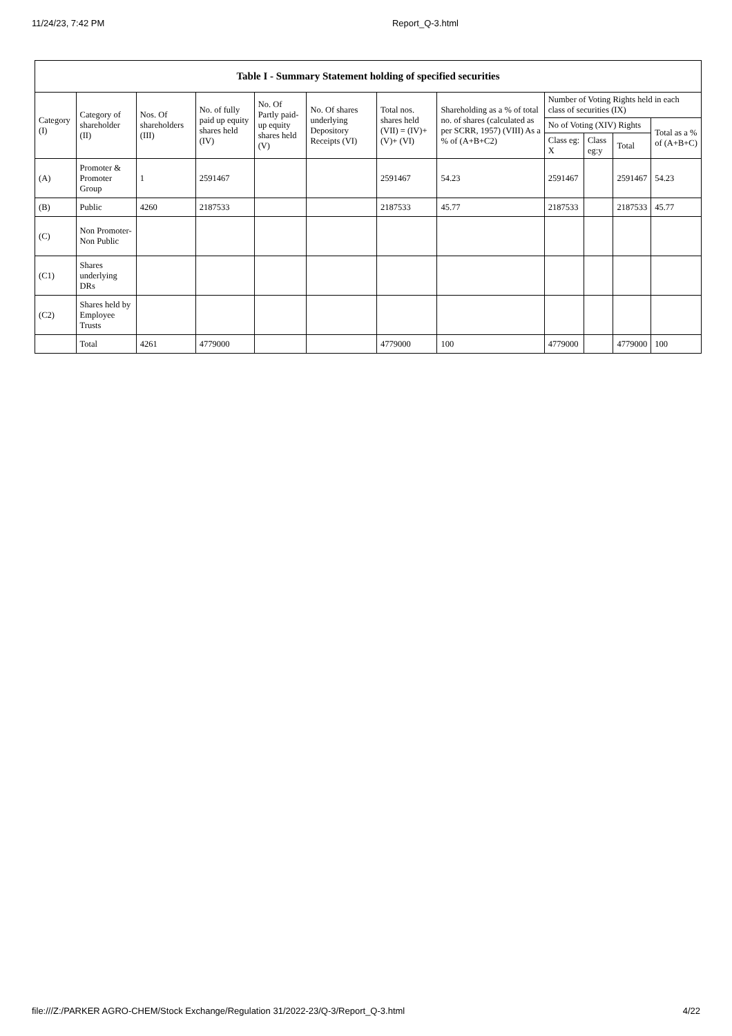11/24/23, 7:42 PM Report_Q-3.html
| Table I - Summary Statement holding of specified securities | | | | | | | | | | | |
| --- | --- | --- | --- | --- | --- | --- | --- | --- | --- | --- | --- |
| Category (I) | Category of shareholder (II) | Nos. Of shareholders (III) | No. of fully paid up equity shares held (IV) | No. Of Partly paid-up equity shares held (V) | No. Of shares underlying Depository Receipts (VI) | Total nos. shares held (VII) = (IV)+ (V)+ (VI) | Shareholding as a % of total no. of shares (calculated as per SCRR, 1957) (VIII) As a % of (A+B+C2) | Number of Voting Rights held in each class of securities (IX) | | | |
| | | | | | | | | No of Voting (XIV) Rights | | | Total as a % of (A+B+C) |
| | | | | | | | | Class eg: X | Class eg:y | Total | |
| (A) | Promoter & Promoter Group | 1 | 2591467 | | | 2591467 | 54.23 | 2591467 | | 2591467 | 54.23 |
| (B) | Public | 4260 | 2187533 | | | 2187533 | 45.77 | 2187533 | | 2187533 | 45.77 |
| (C) | Non Promoter- Non Public | | | | | | | | | | |
| (C1) | Shares underlying DRs | | | | | | | | | | |
| (C2) | Shares held by Employee Trusts | | | | | | | | | | |
| | Total | 4261 | 4779000 | | | 4779000 | 100 | 4779000 | | 4779000 | 100 |
file:///Z:/PARKER AGRO-CHEM/Stock Exchange/Regulation 31/2022-23/Q-3/Report_Q-3.html 4/22